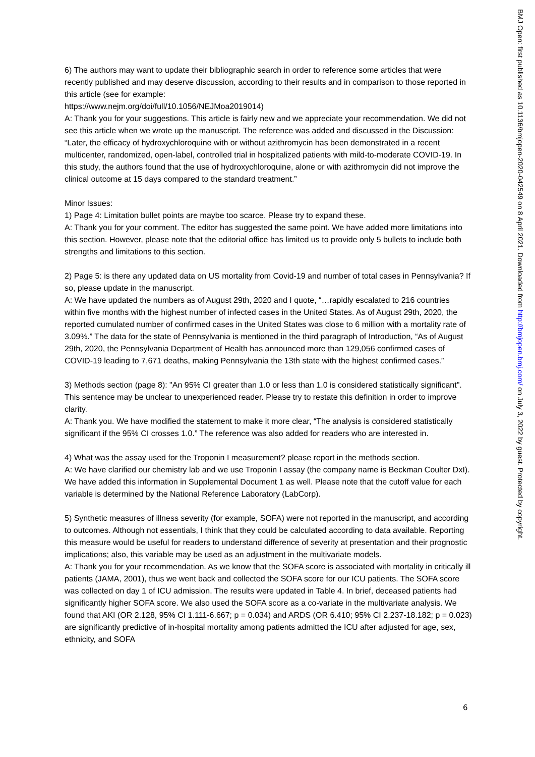6) The authors may want to update their bibliographic search in order to reference some articles that were recently published and may deserve discussion, according to their results and in comparison to those reported in this article (see for example:
https://www.nejm.org/doi/full/10.1056/NEJMoa2019014)
A: Thank you for your suggestions. This article is fairly new and we appreciate your recommendation. We did not see this article when we wrote up the manuscript. The reference was added and discussed in the Discussion: “Later, the efficacy of hydroxychloroquine with or without azithromycin has been demonstrated in a recent multicenter, randomized, open-label, controlled trial in hospitalized patients with mild-to-moderate COVID-19. In this study, the authors found that the use of hydroxychloroquine, alone or with azithromycin did not improve the clinical outcome at 15 days compared to the standard treatment.”
Minor Issues:
1) Page 4: Limitation bullet points are maybe too scarce. Please try to expand these.
A: Thank you for your comment. The editor has suggested the same point. We have added more limitations into this section. However, please note that the editorial office has limited us to provide only 5 bullets to include both strengths and limitations to this section.
2) Page 5: is there any updated data on US mortality from Covid-19 and number of total cases in Pennsylvania? If so, please update in the manuscript.
A: We have updated the numbers as of August 29th, 2020 and I quote, “…rapidly escalated to 216 countries within five months with the highest number of infected cases in the United States. As of August 29th, 2020, the reported cumulated number of confirmed cases in the United States was close to 6 million with a mortality rate of 3.09%.” The data for the state of Pennsylvania is mentioned in the third paragraph of Introduction, “As of August 29th, 2020, the Pennsylvania Department of Health has announced more than 129,056 confirmed cases of COVID-19 leading to 7,671 deaths, making Pennsylvania the 13th state with the highest confirmed cases.”
3) Methods section (page 8): "An 95% CI greater than 1.0 or less than 1.0 is considered statistically significant". This sentence may be unclear to unexperienced reader. Please try to restate this definition in order to improve clarity.
A: Thank you. We have modified the statement to make it more clear, “The analysis is considered statistically significant if the 95% CI crosses 1.0.” The reference was also added for readers who are interested in.
4) What was the assay used for the Troponin I measurement? please report in the methods section.
A: We have clarified our chemistry lab and we use Troponin I assay (the company name is Beckman Coulter DxI). We have added this information in Supplemental Document 1 as well. Please note that the cutoff value for each variable is determined by the National Reference Laboratory (LabCorp).
5) Synthetic measures of illness severity (for example, SOFA) were not reported in the manuscript, and according to outcomes. Although not essentials, I think that they could be calculated according to data available. Reporting this measure would be useful for readers to understand difference of severity at presentation and their prognostic implications; also, this variable may be used as an adjustment in the multivariate models.
A: Thank you for your recommendation. As we know that the SOFA score is associated with mortality in critically ill patients (JAMA, 2001), thus we went back and collected the SOFA score for our ICU patients. The SOFA score was collected on day 1 of ICU admission. The results were updated in Table 4. In brief, deceased patients had significantly higher SOFA score. We also used the SOFA score as a co-variate in the multivariate analysis. We found that AKI (OR 2.128, 95% CI 1.111-6.667; p = 0.034) and ARDS (OR 6.410; 95% CI 2.237-18.182; p = 0.023) are significantly predictive of in-hospital mortality among patients admitted the ICU after adjusted for age, sex, ethnicity, and SOFA
6
BMJ Open: first published as 10.1136/bmjopen-2020-042549 on 8 April 2021. Downloaded from http://bmjopen.bmj.com/ on July 3, 2022 by guest. Protected by copyright.